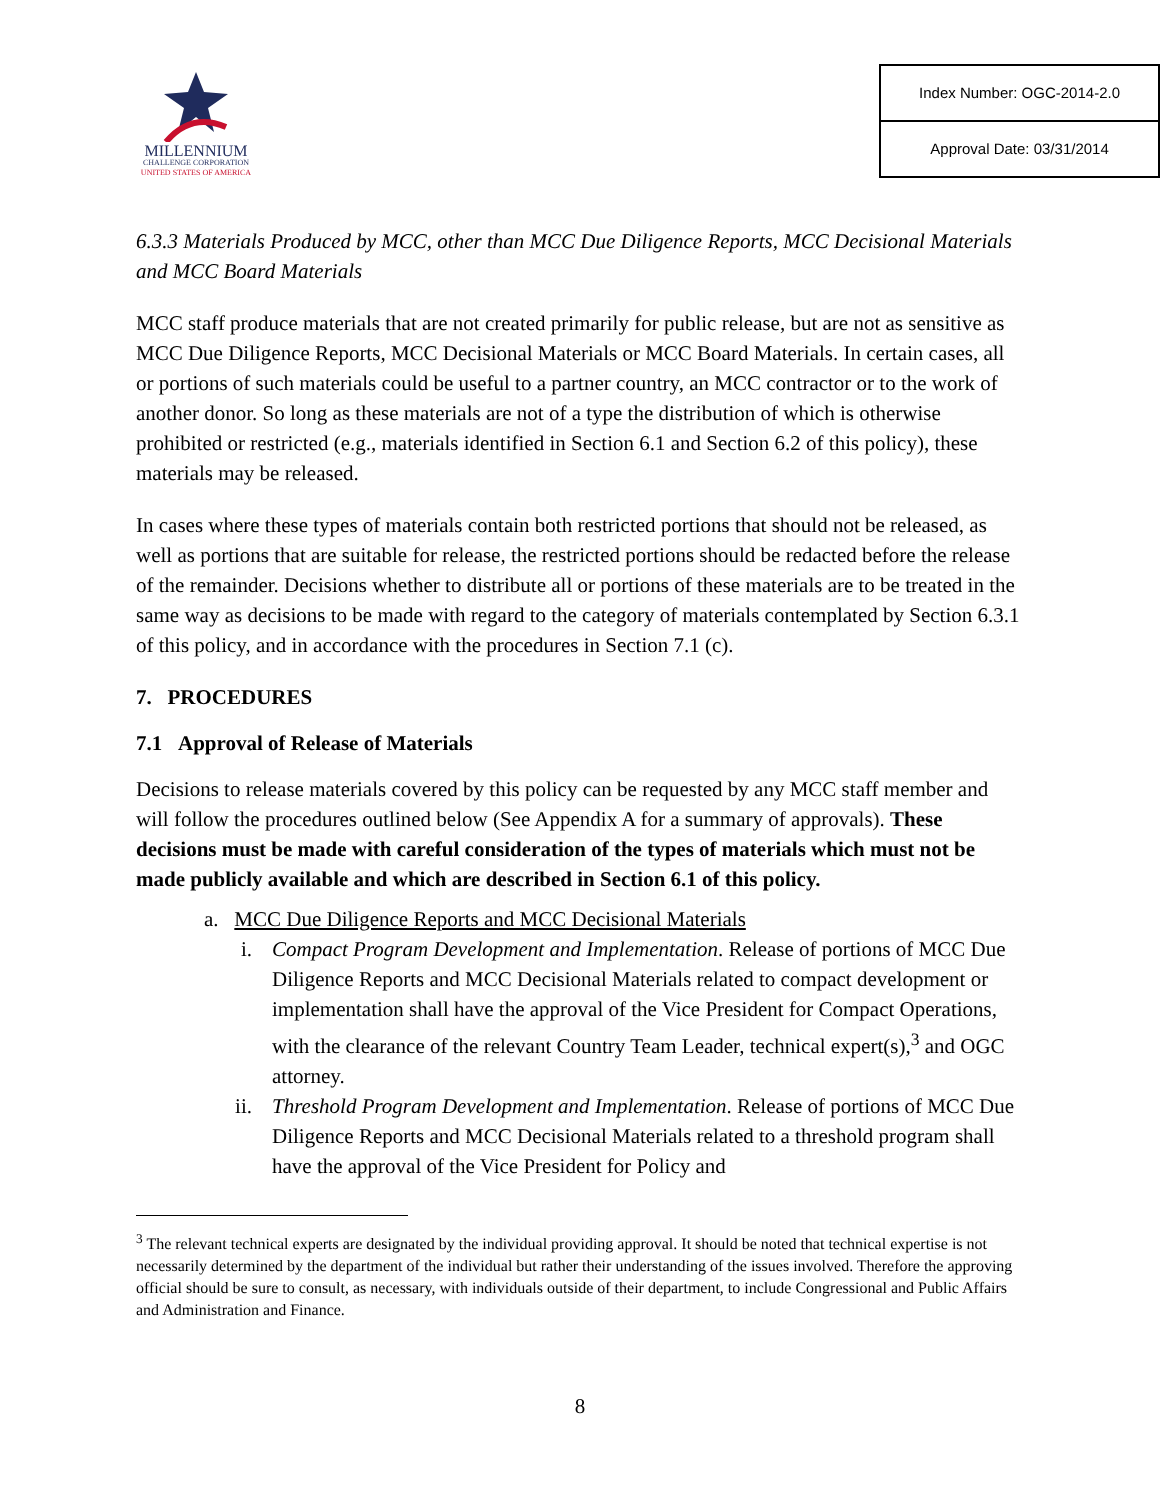MILLENNIUM
CHALLENGE CORPORATION
UNITED STATES OF AMERICA
| Index Number: OGC-2014-2.0 |
| Approval Date: 03/31/2014 |
6.3.3 Materials Produced by MCC, other than MCC Due Diligence Reports, MCC Decisional Materials and MCC Board Materials
MCC staff produce materials that are not created primarily for public release, but are not as sensitive as MCC Due Diligence Reports, MCC Decisional Materials or MCC Board Materials. In certain cases, all or portions of such materials could be useful to a partner country, an MCC contractor or to the work of another donor. So long as these materials are not of a type the distribution of which is otherwise prohibited or restricted (e.g., materials identified in Section 6.1 and Section 6.2 of this policy), these materials may be released.
In cases where these types of materials contain both restricted portions that should not be released, as well as portions that are suitable for release, the restricted portions should be redacted before the release of the remainder. Decisions whether to distribute all or portions of these materials are to be treated in the same way as decisions to be made with regard to the category of materials contemplated by Section 6.3.1 of this policy, and in accordance with the procedures in Section 7.1 (c).
7. PROCEDURES
7.1 Approval of Release of Materials
Decisions to release materials covered by this policy can be requested by any MCC staff member and will follow the procedures outlined below (See Appendix A for a summary of approvals). These decisions must be made with careful consideration of the types of materials which must not be made publicly available and which are described in Section 6.1 of this policy.
a. MCC Due Diligence Reports and MCC Decisional Materials
i. Compact Program Development and Implementation. Release of portions of MCC Due Diligence Reports and MCC Decisional Materials related to compact development or implementation shall have the approval of the Vice President for Compact Operations, with the clearance of the relevant Country Team Leader, technical expert(s),<sup>3</sup> and OGC attorney.
ii.
Threshold Program Development and Implementation. Release of portions of MCC Due Diligence Reports and MCC Decisional Materials related to a threshold program shall have the approval of the Vice President for Policy and
<sup>3</sup> The relevant technical experts are designated by the individual providing approval. It should be noted that technical expertise is not necessarily determined by the department of the individual but rather their understanding of the issues involved. Therefore the approving official should be sure to consult, as necessary, with individuals outside of their department, to include Congressional and Public Affairs and Administration and Finance.
8